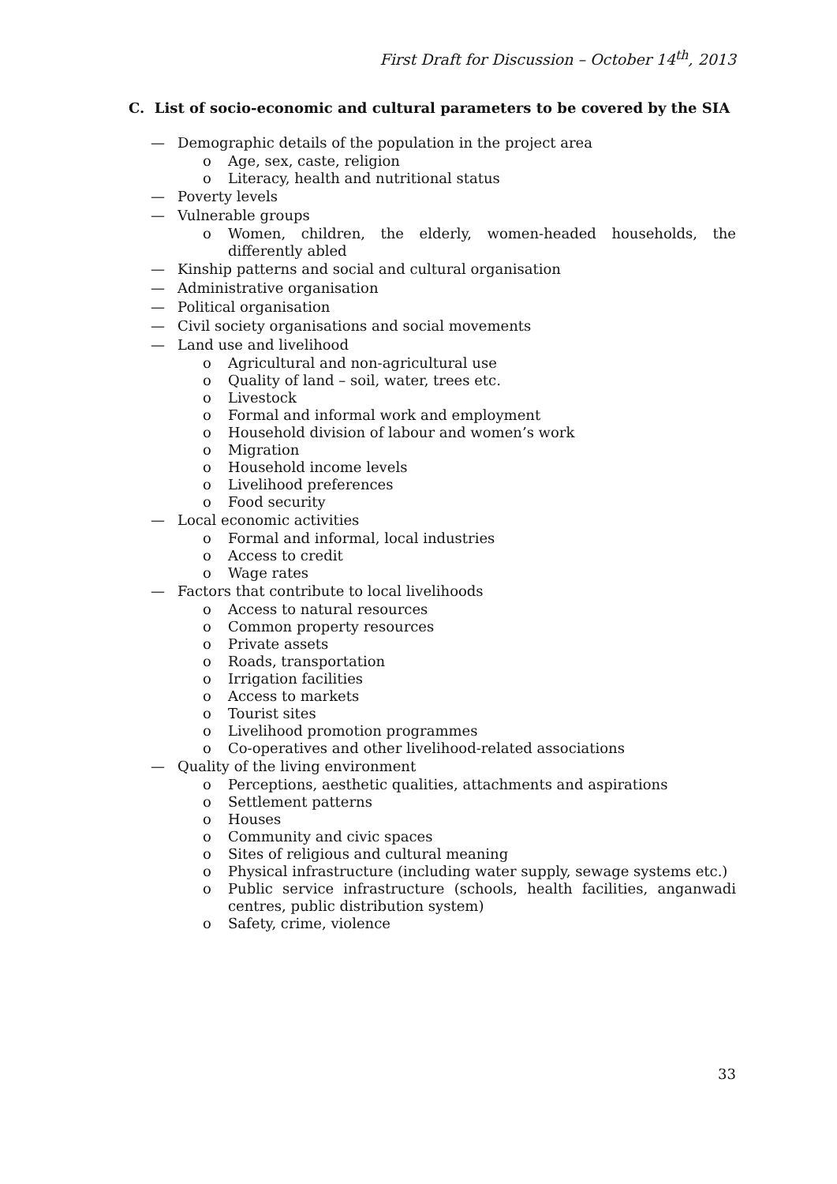First Draft for Discussion – October 14<sup>th</sup>, 2013
C. List of socio-economic and cultural parameters to be covered by the SIA
— Demographic details of the population in the project area
o Age, sex, caste, religion
o Literacy, health and nutritional status
— Poverty levels
— Vulnerable groups
o Women, children, the elderly, women-headed households, the differently abled
— Kinship patterns and social and cultural organisation
— Administrative organisation
— Political organisation
— Civil society organisations and social movements
— Land use and livelihood
o Agricultural and non-agricultural use
o Quality of land – soil, water, trees etc.
o Livestock
o Formal and informal work and employment
o Household division of labour and women’s work
o Migration
o Household income levels
o Livelihood preferences
o Food security
— Local economic activities
o Formal and informal, local industries
o Access to credit
o Wage rates
— Factors that contribute to local livelihoods
o Access to natural resources
o Common property resources
o Private assets
o Roads, transportation
o Irrigation facilities
o Access to markets
o Tourist sites
o Livelihood promotion programmes
o Co-operatives and other livelihood-related associations
— Quality of the living environment
o Perceptions, aesthetic qualities, attachments and aspirations
o Settlement patterns
o Houses
o Community and civic spaces
o Sites of religious and cultural meaning
o Physical infrastructure (including water supply, sewage systems etc.)
o Public service infrastructure (schools, health facilities, anganwadi centres, public distribution system)
o Safety, crime, violence
33